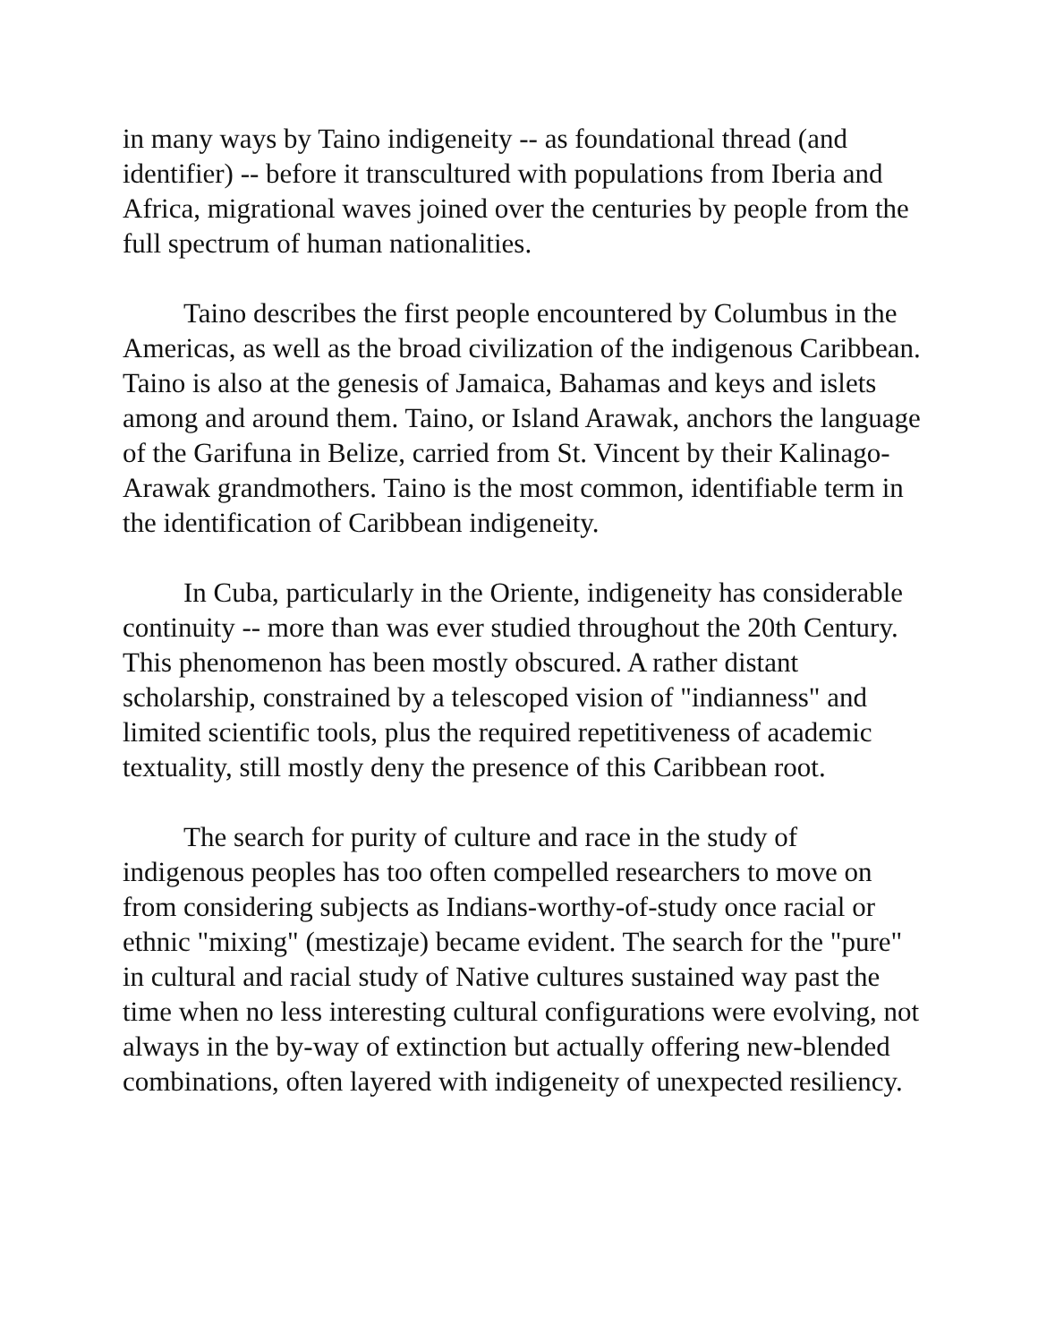in many ways by Taino indigeneity -- as foundational thread (and identifier) -- before it transcultured with populations from Iberia and Africa, migrational waves joined over the centuries by people from the full spectrum of human nationalities.
Taino describes the first people encountered by Columbus in the Americas, as well as the broad civilization of the indigenous Caribbean. Taino is also at the genesis of Jamaica, Bahamas and keys and islets among and around them. Taino, or Island Arawak, anchors the language of the Garifuna in Belize, carried from St. Vincent by their Kalinago-Arawak grandmothers. Taino is the most common, identifiable term in the identification of Caribbean indigeneity.
In Cuba, particularly in the Oriente, indigeneity has considerable continuity -- more than was ever studied throughout the 20th Century. This phenomenon has been mostly obscured. A rather distant scholarship, constrained by a telescoped vision of "indianness" and limited scientific tools, plus the required repetitiveness of academic textuality, still mostly deny the presence of this Caribbean root.
The search for purity of culture and race in the study of indigenous peoples has too often compelled researchers to move on from considering subjects as Indians-worthy-of-study once racial or ethnic "mixing" (mestizaje) became evident. The search for the "pure" in cultural and racial study of Native cultures sustained way past the time when no less interesting cultural configurations were evolving, not always in the by-way of extinction but actually offering new-blended combinations, often layered with indigeneity of unexpected resiliency.